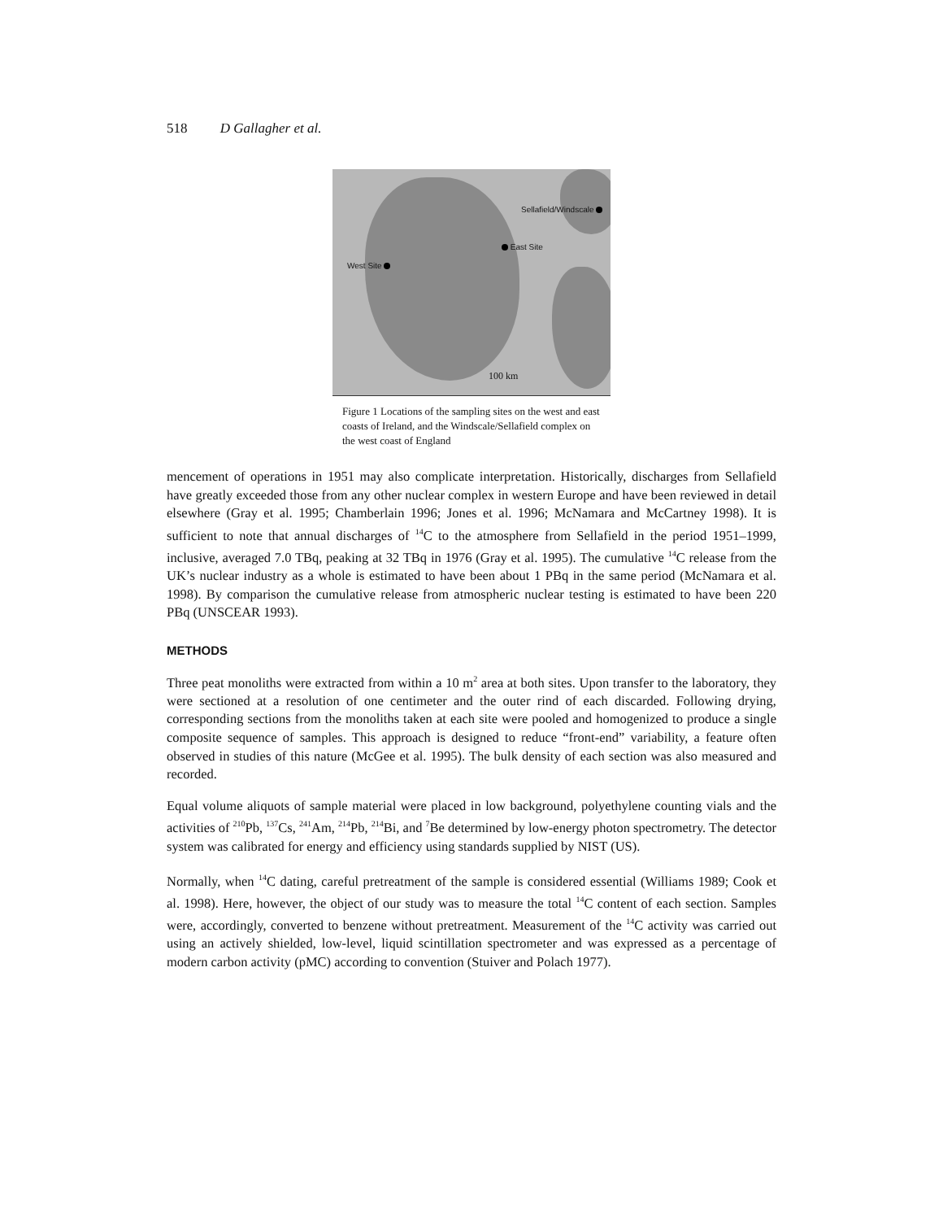518 D Gallagher et al.
Sellafield/Windscale
East Site
West Site
100 km
Figure 1 Locations of the sampling sites on the west and east coasts of Ireland, and the Windscale/Sellafield complex on the west coast of England
mencement of operations in 1951 may also complicate interpretation. Historically, discharges from Sellafield have greatly exceeded those from any other nuclear complex in western Europe and have been reviewed in detail elsewhere (Gray et al. 1995; Chamberlain 1996; Jones et al. 1996; McNamara and McCartney 1998). It is sufficient to note that annual discharges of <sup>14</sup>C to the atmosphere from Sellafield in the period 1951–1999, inclusive, averaged 7.0 TBq, peaking at 32 TBq in 1976 (Gray et al. 1995). The cumulative <sup>14</sup>C release from the UK’s nuclear industry as a whole is estimated to have been about 1 PBq in the same period (McNamara et al. 1998). By comparison the cumulative release from atmospheric nuclear testing is estimated to have been 220 PBq (UNSCEAR 1993).
METHODS
Three peat monoliths were extracted from within a 10 m<sup>2</sup> area at both sites. Upon transfer to the laboratory, they were sectioned at a resolution of one centimeter and the outer rind of each discarded. Following drying, corresponding sections from the monoliths taken at each site were pooled and homogenized to produce a single composite sequence of samples. This approach is designed to reduce “front-end” variability, a feature often observed in studies of this nature (McGee et al. 1995). The bulk density of each section was also measured and recorded.
Equal volume aliquots of sample material were placed in low background, polyethylene counting vials and the activities of <sup>210</sup>Pb, <sup>137</sup>Cs, <sup>241</sup>Am, <sup>214</sup>Pb, <sup>214</sup>Bi, and <sup>7</sup>Be determined by low-energy photon spectrometry. The detector system was calibrated for energy and efficiency using standards supplied by NIST (US).
Normally, when <sup>14</sup>C dating, careful pretreatment of the sample is considered essential (Williams 1989; Cook et al. 1998). Here, however, the object of our study was to measure the total <sup>14</sup>C content of each section. Samples were, accordingly, converted to benzene without pretreatment. Measurement of the <sup>14</sup>C activity was carried out using an actively shielded, low-level, liquid scintillation spectrometer and was expressed as a percentage of modern carbon activity (pMC) according to convention (Stuiver and Polach 1977).